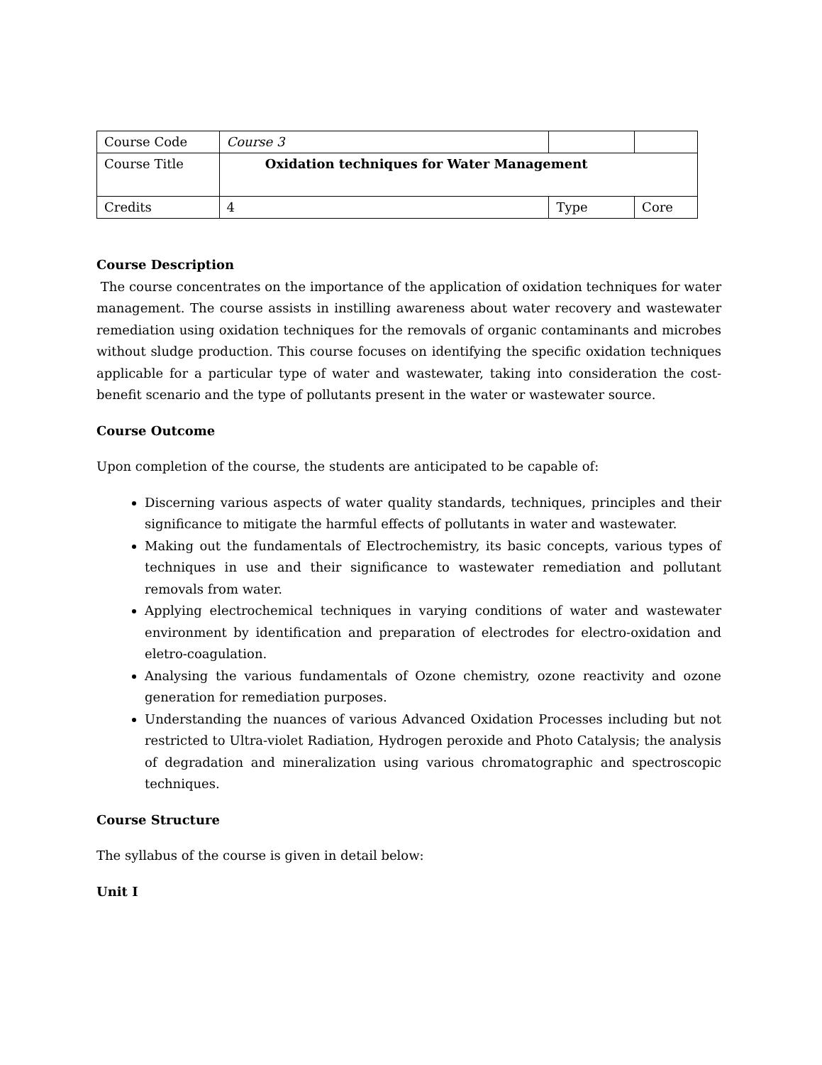| Course Code | Course 3 | | |
| Course Title | Oxidation techniques for Water Management | | |
| Credits | 4 | Type | Core |
Course Description
The course concentrates on the importance of the application of oxidation techniques for water management. The course assists in instilling awareness about water recovery and wastewater remediation using oxidation techniques for the removals of organic contaminants and microbes without sludge production. This course focuses on identifying the specific oxidation techniques applicable for a particular type of water and wastewater, taking into consideration the cost-benefit scenario and the type of pollutants present in the water or wastewater source.
Course Outcome
Upon completion of the course, the students are anticipated to be capable of:
Discerning various aspects of water quality standards, techniques, principles and their significance to mitigate the harmful effects of pollutants in water and wastewater.
Making out the fundamentals of Electrochemistry, its basic concepts, various types of techniques in use and their significance to wastewater remediation and pollutant removals from water.
Applying electrochemical techniques in varying conditions of water and wastewater environment by identification and preparation of electrodes for electro-oxidation and eletro-coagulation.
Analysing the various fundamentals of Ozone chemistry, ozone reactivity and ozone generation for remediation purposes.
Understanding the nuances of various Advanced Oxidation Processes including but not restricted to Ultra-violet Radiation, Hydrogen peroxide and Photo Catalysis; the analysis of degradation and mineralization using various chromatographic and spectroscopic techniques.
Course Structure
The syllabus of the course is given in detail below:
Unit I